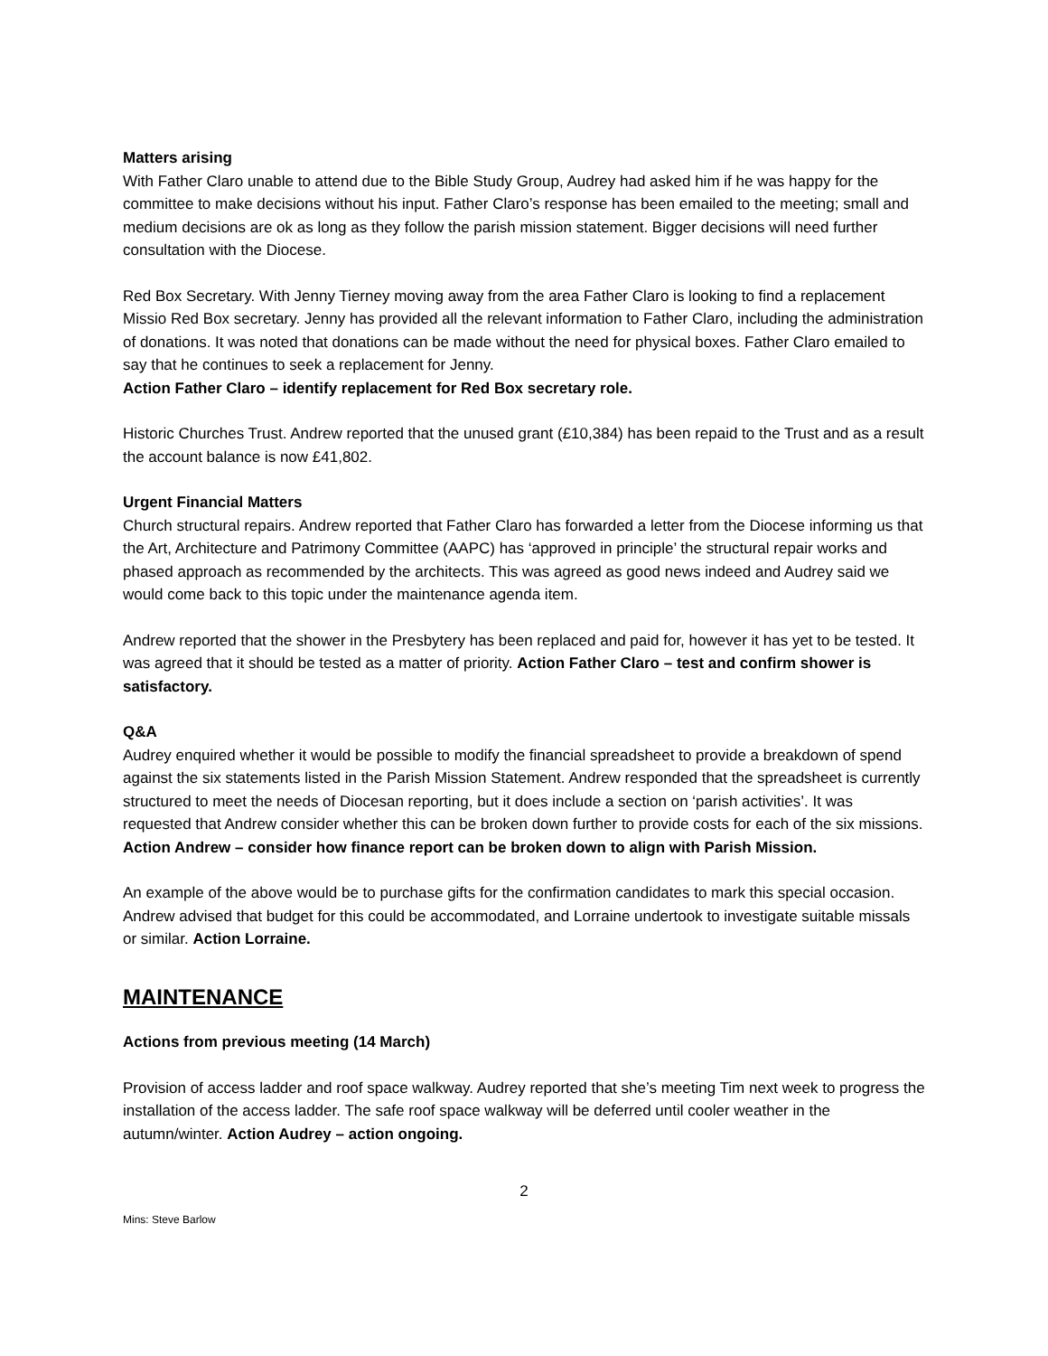Matters arising
With Father Claro unable to attend due to the Bible Study Group, Audrey had asked him if he was happy for the committee to make decisions without his input. Father Claro’s response has been emailed to the meeting; small and medium decisions are ok as long as they follow the parish mission statement. Bigger decisions will need further consultation with the Diocese.
Red Box Secretary. With Jenny Tierney moving away from the area Father Claro is looking to find a replacement Missio Red Box secretary. Jenny has provided all the relevant information to Father Claro, including the administration of donations. It was noted that donations can be made without the need for physical boxes. Father Claro emailed to say that he continues to seek a replacement for Jenny.
Action Father Claro – identify replacement for Red Box secretary role.
Historic Churches Trust. Andrew reported that the unused grant (£10,384) has been repaid to the Trust and as a result the account balance is now £41,802.
Urgent Financial Matters
Church structural repairs. Andrew reported that Father Claro has forwarded a letter from the Diocese informing us that the Art, Architecture and Patrimony Committee (AAPC) has ‘approved in principle’ the structural repair works and phased approach as recommended by the architects. This was agreed as good news indeed and Audrey said we would come back to this topic under the maintenance agenda item.
Andrew reported that the shower in the Presbytery has been replaced and paid for, however it has yet to be tested. It was agreed that it should be tested as a matter of priority. Action Father Claro – test and confirm shower is satisfactory.
Q&A
Audrey enquired whether it would be possible to modify the financial spreadsheet to provide a breakdown of spend against the six statements listed in the Parish Mission Statement. Andrew responded that the spreadsheet is currently structured to meet the needs of Diocesan reporting, but it does include a section on ‘parish activities’. It was requested that Andrew consider whether this can be broken down further to provide costs for each of the six missions. Action Andrew – consider how finance report can be broken down to align with Parish Mission.
An example of the above would be to purchase gifts for the confirmation candidates to mark this special occasion. Andrew advised that budget for this could be accommodated, and Lorraine undertook to investigate suitable missals or similar. Action Lorraine.
MAINTENANCE
Actions from previous meeting (14 March)
Provision of access ladder and roof space walkway. Audrey reported that she’s meeting Tim next week to progress the installation of the access ladder. The safe roof space walkway will be deferred until cooler weather in the autumn/winter. Action Audrey – action ongoing.
2
Mins: Steve Barlow